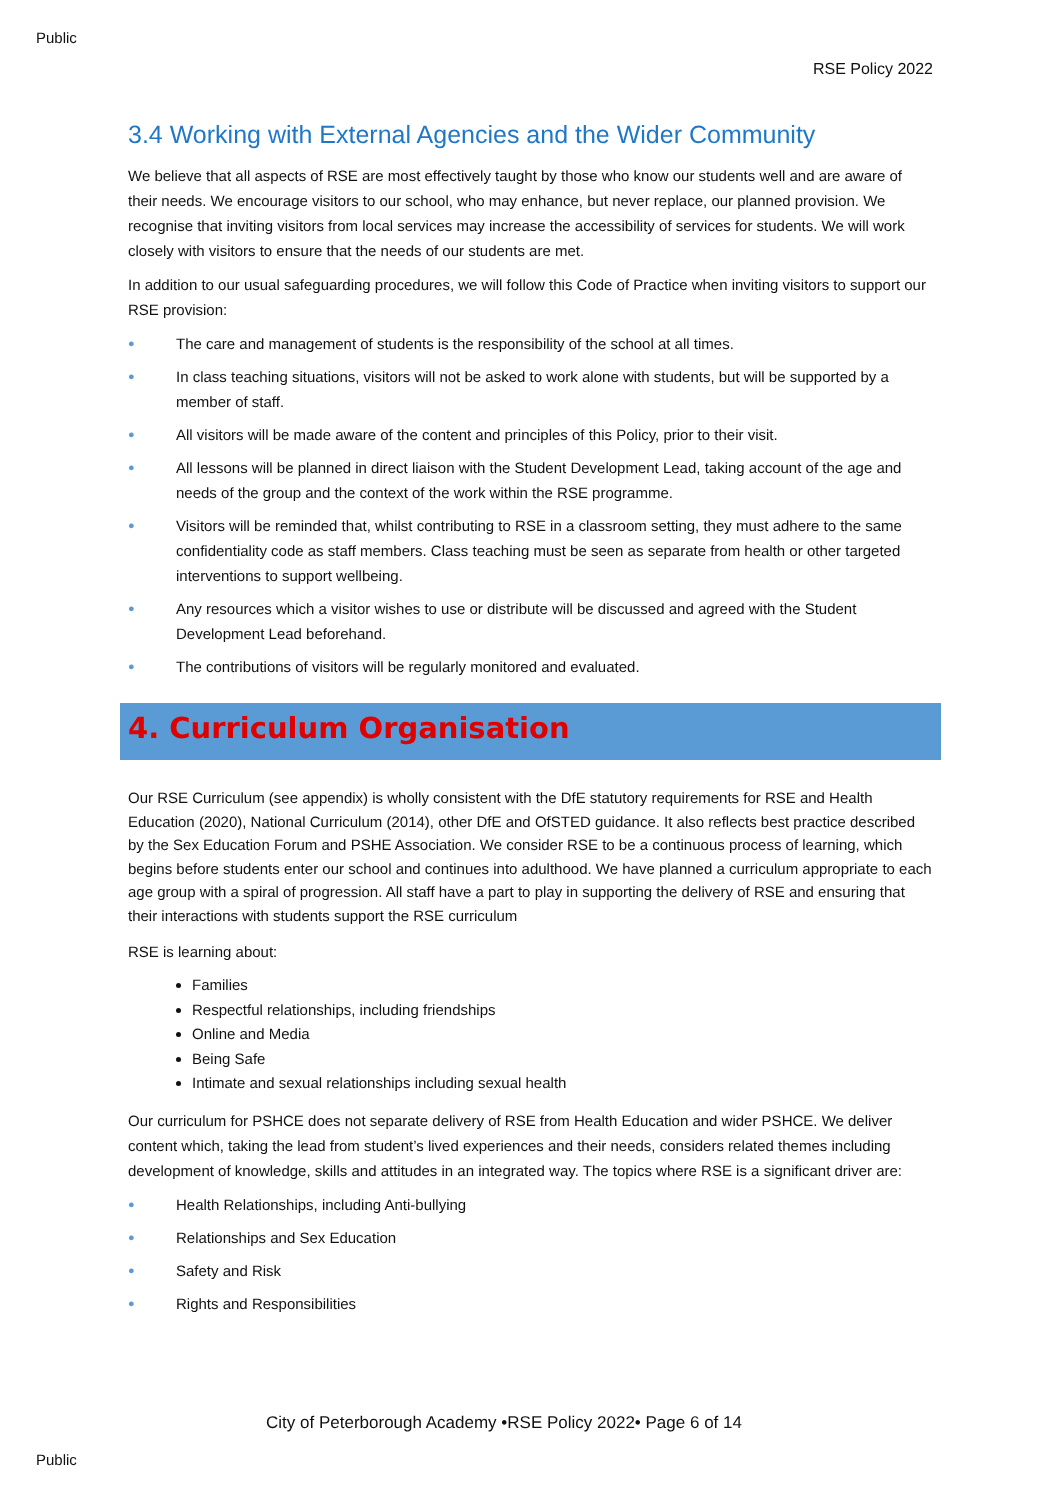Public
RSE Policy 2022
3.4 Working with External Agencies and the Wider Community
We believe that all aspects of RSE are most effectively taught by those who know our students well and are aware of their needs. We encourage visitors to our school, who may enhance, but never replace, our planned provision. We recognise that inviting visitors from local services may increase the accessibility of services for students. We will work closely with visitors to ensure that the needs of our students are met.
In addition to our usual safeguarding procedures, we will follow this Code of Practice when inviting visitors to support our RSE provision:
● The care and management of students is the responsibility of the school at all times.
● In class teaching situations, visitors will not be asked to work alone with students, but will be supported by a member of staff.
● All visitors will be made aware of the content and principles of this Policy, prior to their visit.
● All lessons will be planned in direct liaison with the Student Development Lead, taking account of the age and needs of the group and the context of the work within the RSE programme.
● Visitors will be reminded that, whilst contributing to RSE in a classroom setting, they must adhere to the same confidentiality code as staff members. Class teaching must be seen as separate from health or other targeted interventions to support wellbeing.
● Any resources which a visitor wishes to use or distribute will be discussed and agreed with the Student Development Lead beforehand.
● The contributions of visitors will be regularly monitored and evaluated.
4. Curriculum Organisation
Our RSE Curriculum (see appendix) is wholly consistent with the DfE statutory requirements for RSE and Health Education (2020), National Curriculum (2014), other DfE and OfSTED guidance. It also reflects best practice described by the Sex Education Forum and PSHE Association. We consider RSE to be a continuous process of learning, which begins before students enter our school and continues into adulthood. We have planned a curriculum appropriate to each age group with a spiral of progression. All staff have a part to play in supporting the delivery of RSE and ensuring that their interactions with students support the RSE curriculum
RSE is learning about:
Families
Respectful relationships, including friendships
Online and Media
Being Safe
Intimate and sexual relationships including sexual health
Our curriculum for PSHCE does not separate delivery of RSE from Health Education and wider PSHCE. We deliver content which, taking the lead from student’s lived experiences and their needs, considers related themes including development of knowledge, skills and attitudes in an integrated way. The topics where RSE is a significant driver are:
● Health Relationships, including Anti-bullying
● Relationships and Sex Education
● Safety and Risk
● Rights and Responsibilities
City of Peterborough Academy •RSE Policy 2022• Page 6 of 14
Public